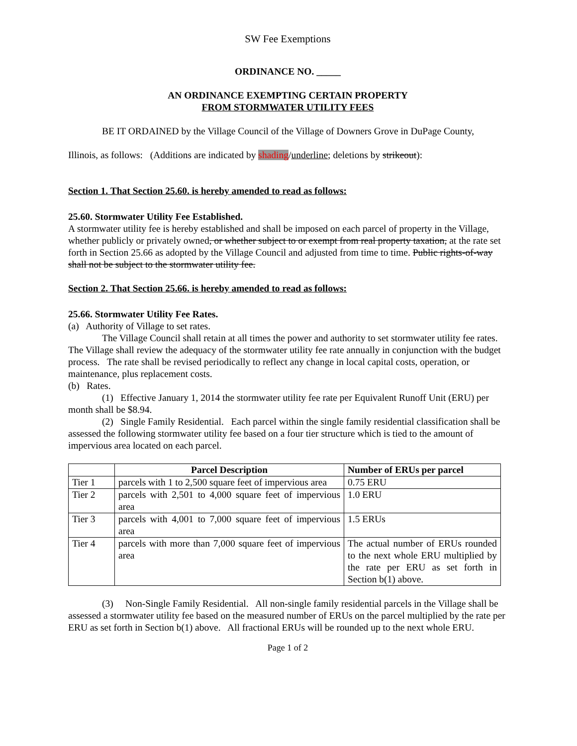SW Fee Exemptions
ORDINANCE NO. _____
AN ORDINANCE EXEMPTING CERTAIN PROPERTY
FROM STORMWATER UTILITY FEES
BE IT ORDAINED by the Village Council of the Village of Downers Grove in DuPage County,
Illinois, as follows: (Additions are indicated by shading/underline; deletions by strikeout):
Section 1. That Section 25.60. is hereby amended to read as follows:
25.60. Stormwater Utility Fee Established.
A stormwater utility fee is hereby established and shall be imposed on each parcel of property in the Village, whether publicly or privately owned, or whether subject to or exempt from real property taxation, at the rate set forth in Section 25.66 as adopted by the Village Council and adjusted from time to time. Public rights-of-way shall not be subject to the stormwater utility fee.
Section 2. That Section 25.66. is hereby amended to read as follows:
25.66. Stormwater Utility Fee Rates.
(a) Authority of Village to set rates.
The Village Council shall retain at all times the power and authority to set stormwater utility fee rates. The Village shall review the adequacy of the stormwater utility fee rate annually in conjunction with the budget process. The rate shall be revised periodically to reflect any change in local capital costs, operation, or maintenance, plus replacement costs.
(b) Rates.
(1) Effective January 1, 2014 the stormwater utility fee rate per Equivalent Runoff Unit (ERU) per month shall be $8.94.
(2) Single Family Residential. Each parcel within the single family residential classification shall be assessed the following stormwater utility fee based on a four tier structure which is tied to the amount of impervious area located on each parcel.
| | Parcel Description | Number of ERUs per parcel |
| --- | --- | --- |
| Tier 1 | parcels with 1 to 2,500 square feet of impervious area | 0.75 ERU |
| Tier 2 | parcels with 2,501 to 4,000 square feet of impervious area | 1.0 ERU |
| Tier 3 | parcels with 4,001 to 7,000 square feet of impervious area | 1.5 ERUs |
| Tier 4 | parcels with more than 7,000 square feet of impervious area | The actual number of ERUs rounded to the next whole ERU multiplied by the rate per ERU as set forth in Section b(1) above. |
(3) Non-Single Family Residential. All non-single family residential parcels in the Village shall be assessed a stormwater utility fee based on the measured number of ERUs on the parcel multiplied by the rate per ERU as set forth in Section b(1) above. All fractional ERUs will be rounded up to the next whole ERU.
Page 1 of 2